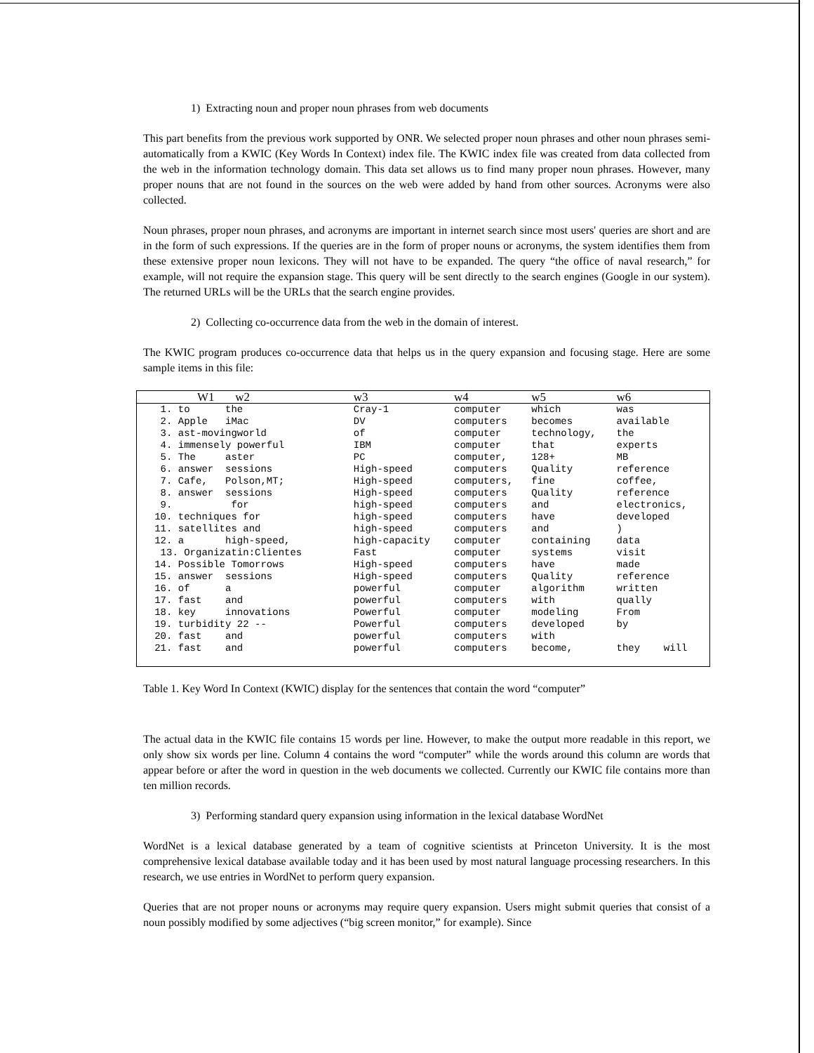1) Extracting noun and proper noun phrases from web documents
This part benefits from the previous work supported by ONR. We selected proper noun phrases and other noun phrases semi-automatically from a KWIC (Key Words In Context) index file. The KWIC index file was created from data collected from the web in the information technology domain. This data set allows us to find many proper noun phrases. However, many proper nouns that are not found in the sources on the web were added by hand from other sources. Acronyms were also collected.
Noun phrases, proper noun phrases, and acronyms are important in internet search since most users' queries are short and are in the form of such expressions. If the queries are in the form of proper nouns or acronyms, the system identifies them from these extensive proper noun lexicons. They will not have to be expanded. The query “the office of naval research,” for example, will not require the expansion stage. This query will be sent directly to the search engines (Google in our system). The returned URLs will be the URLs that the search engine provides.
2) Collecting co-occurrence data from the web in the domain of interest.
The KWIC program produces co-occurrence data that helps us in the query expansion and focusing stage. Here are some sample items in this file:
| W1 w2 | w3 | w4 | w5 | w6 |
| --- | --- | --- | --- | --- |
| 1. to the | Cray-1 | computer | which | was |
| 2. Apple iMac | DV | computers | becomes | available |
| 3. ast-movingworld | of | computer | technology, | the |
| 4. immensely powerful | IBM | computer | that | experts |
| 5. The aster | PC | computer, | 128+ | MB |
| 6. answer sessions | High-speed | computers | Quality | reference |
| 7. Cafe, Polson,MT; | High-speed | computers, | fine | coffee, |
| 8. answer sessions | High-speed | computers | Quality | reference |
| 9. for | high-speed | computers | and | electronics, |
| 10. techniques for | high-speed | computers | have | developed |
| 11. satellites and | high-speed | computers | and | ) |
| 12. a high-speed, | high-capacity | computer | containing | data |
| 13. Organizatin:Clientes | Fast | computer | systems | visit |
| 14. Possible Tomorrows | High-speed | computers | have | made |
| 15. answer sessions | High-speed | computers | Quality | reference |
| 16. of a | powerful | computer | algorithm | written |
| 17. fast and | powerful | computers | with | qually |
| 18. key innovations | Powerful | computer | modeling | From |
| 19. turbidity 22 -- | Powerful | computers | developed | by |
| 20. fast and | powerful | computers | with | |
| 21. fast and | powerful | computers | become, | they will |
Table 1. Key Word In Context (KWIC) display for the sentences that contain the word “computer”
The actual data in the KWIC file contains 15 words per line. However, to make the output more readable in this report, we only show six words per line. Column 4 contains the word “computer” while the words around this column are words that appear before or after the word in question in the web documents we collected. Currently our KWIC file contains more than ten million records.
3) Performing standard query expansion using information in the lexical database WordNet
WordNet is a lexical database generated by a team of cognitive scientists at Princeton University. It is the most comprehensive lexical database available today and it has been used by most natural language processing researchers. In this research, we use entries in WordNet to perform query expansion.
Queries that are not proper nouns or acronyms may require query expansion. Users might submit queries that consist of a noun possibly modified by some adjectives (“big screen monitor,” for example). Since